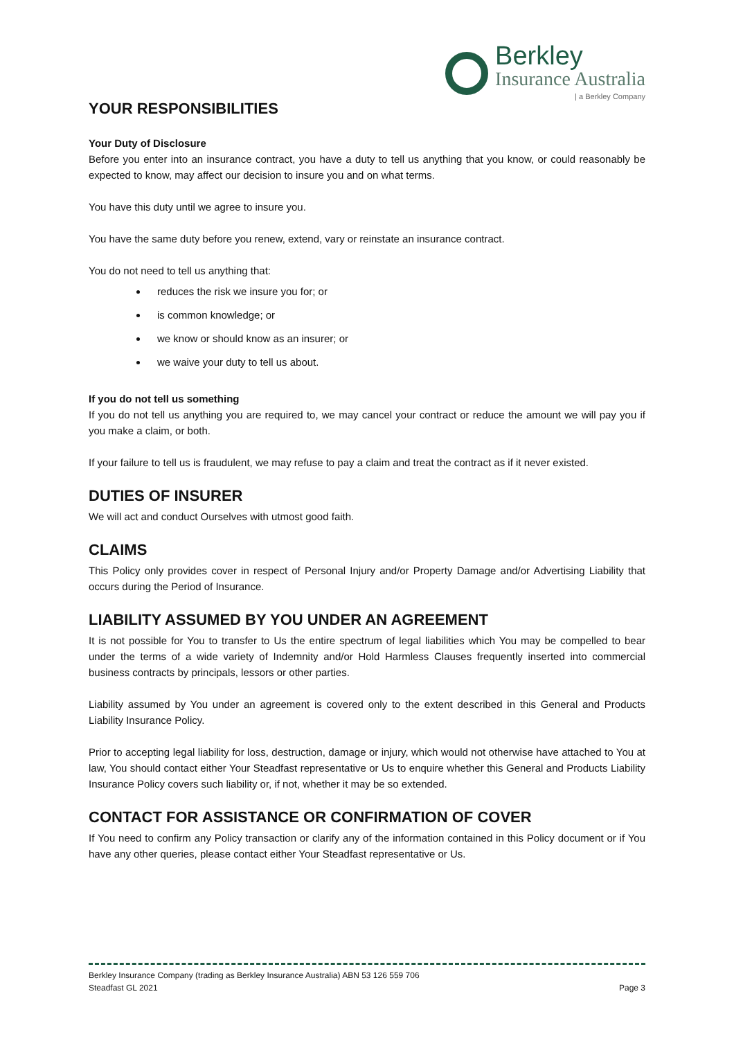Berkley
Insurance Australia
| a Berkley Company
YOUR RESPONSIBILITIES
Your Duty of Disclosure
Before you enter into an insurance contract, you have a duty to tell us anything that you know, or could reasonably be expected to know, may affect our decision to insure you and on what terms.
You have this duty until we agree to insure you.
You have the same duty before you renew, extend, vary or reinstate an insurance contract.
You do not need to tell us anything that:
reduces the risk we insure you for; or
is common knowledge; or
we know or should know as an insurer; or
we waive your duty to tell us about.
If you do not tell us something
If you do not tell us anything you are required to, we may cancel your contract or reduce the amount we will pay you if you make a claim, or both.
If your failure to tell us is fraudulent, we may refuse to pay a claim and treat the contract as if it never existed.
DUTIES OF INSURER
We will act and conduct Ourselves with utmost good faith.
CLAIMS
This Policy only provides cover in respect of Personal Injury and/or Property Damage and/or Advertising Liability that occurs during the Period of Insurance.
LIABILITY ASSUMED BY YOU UNDER AN AGREEMENT
It is not possible for You to transfer to Us the entire spectrum of legal liabilities which You may be compelled to bear under the terms of a wide variety of Indemnity and/or Hold Harmless Clauses frequently inserted into commercial business contracts by principals, lessors or other parties.
Liability assumed by You under an agreement is covered only to the extent described in this General and Products Liability Insurance Policy.
Prior to accepting legal liability for loss, destruction, damage or injury, which would not otherwise have attached to You at law, You should contact either Your Steadfast representative or Us to enquire whether this General and Products Liability Insurance Policy covers such liability or, if not, whether it may be so extended.
CONTACT FOR ASSISTANCE OR CONFIRMATION OF COVER
If You need to confirm any Policy transaction or clarify any of the information contained in this Policy document or if You have any other queries, please contact either Your Steadfast representative or Us.
Berkley Insurance Company (trading as Berkley Insurance Australia) ABN 53 126 559 706
Steadfast GL 2021 Page 3